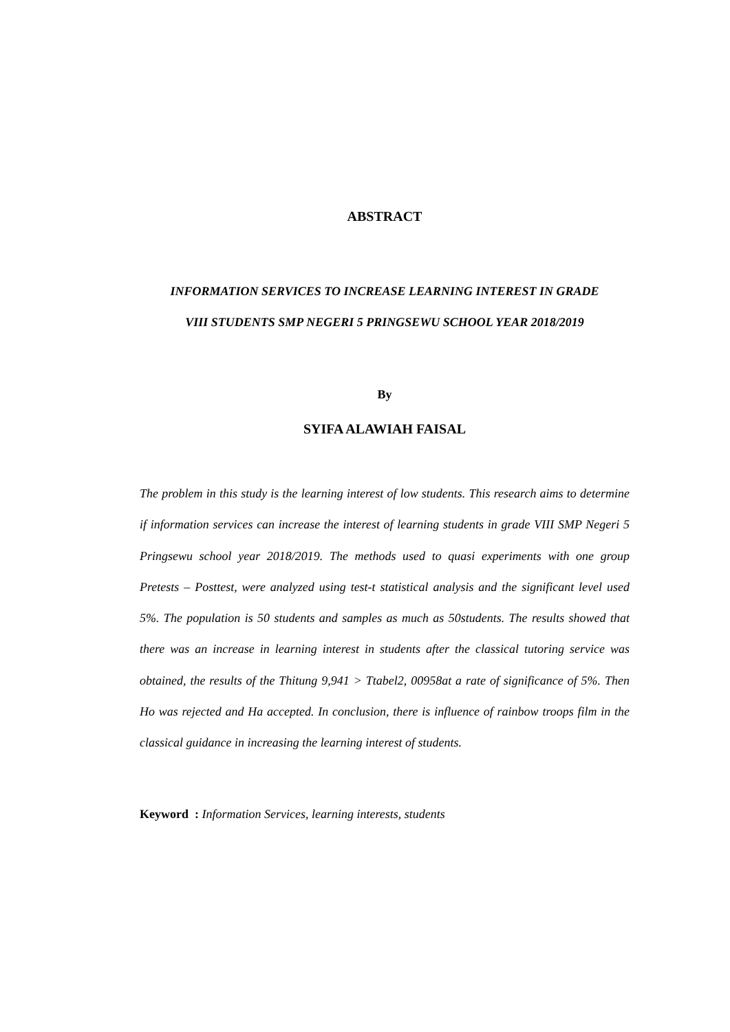ABSTRACT
INFORMATION SERVICES TO INCREASE LEARNING INTEREST IN GRADE
VIII STUDENTS SMP NEGERI 5 PRINGSEWU SCHOOL YEAR 2018/2019
By
SYIFA ALAWIAH FAISAL
The problem in this study is the learning interest of low students. This research aims to determine if information services can increase the interest of learning students in grade VIII SMP Negeri 5 Pringsewu school year 2018/2019. The methods used to quasi experiments with one group Pretests – Posttest, were analyzed using test-t statistical analysis and the significant level used 5%. The population is 50 students and samples as much as 50students. The results showed that there was an increase in learning interest in students after the classical tutoring service was obtained, the results of the Thitung 9,941 > Ttabel2, 00958at a rate of significance of 5%. Then Ho was rejected and Ha accepted. In conclusion, there is influence of rainbow troops film in the classical guidance in increasing the learning interest of students.
Keyword : Information Services, learning interests, students